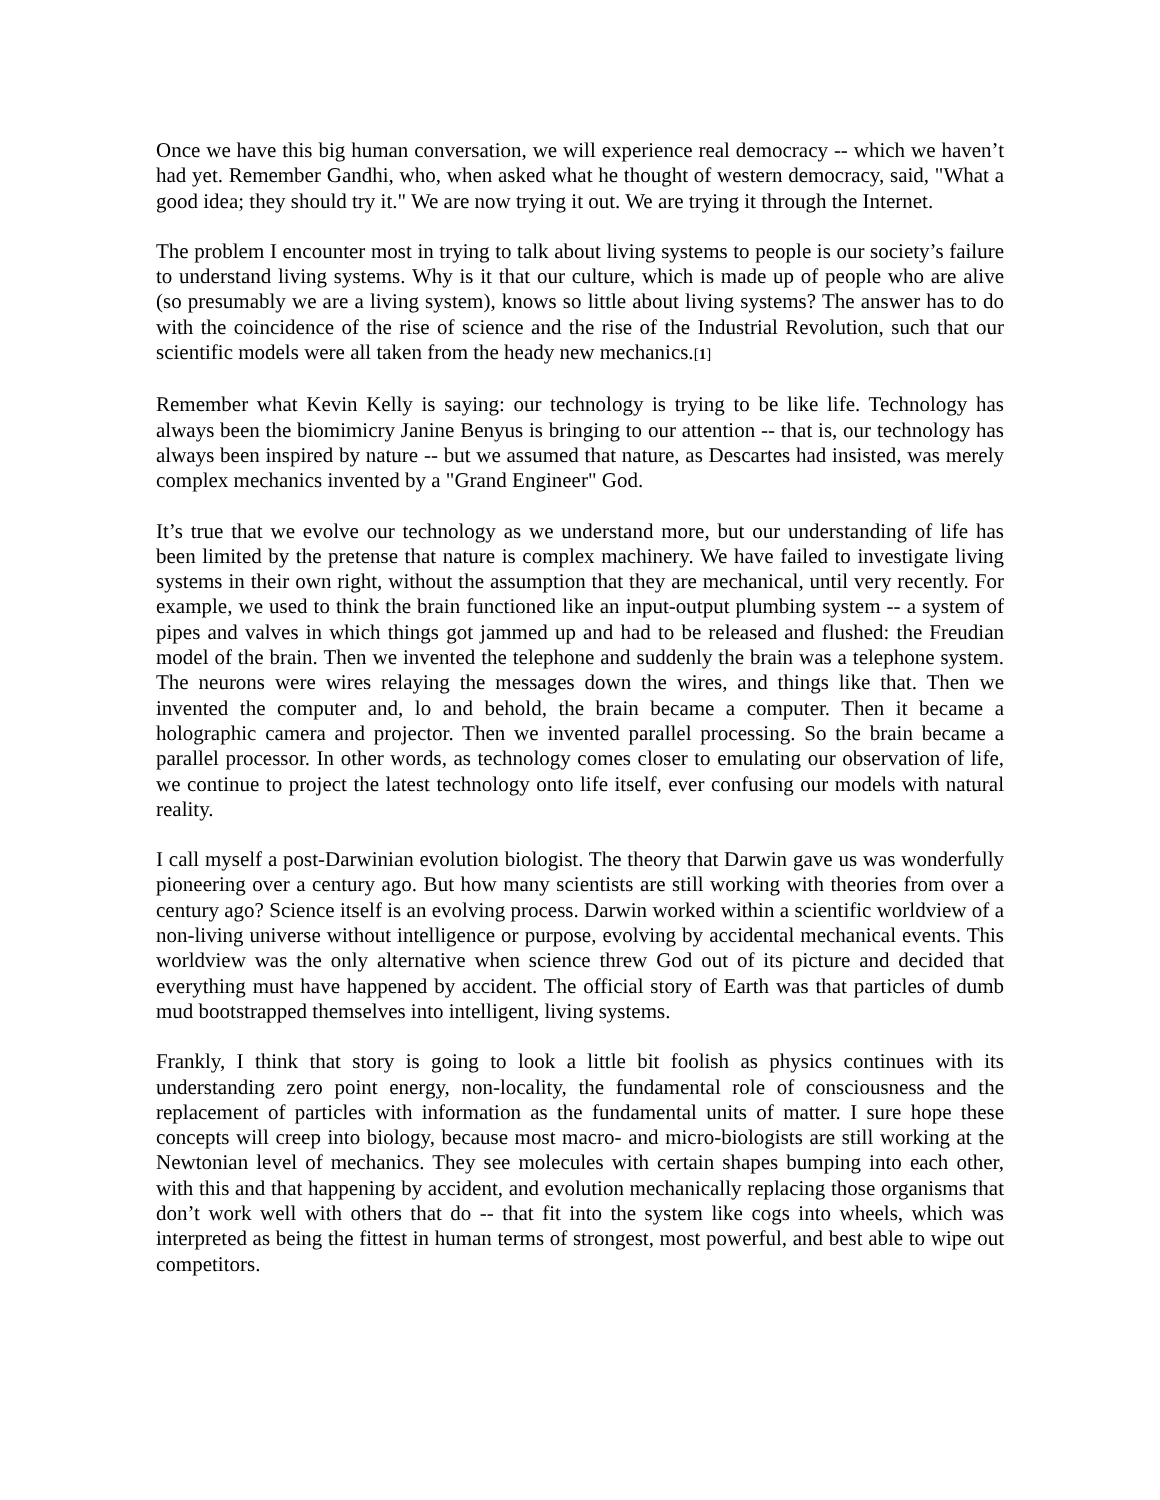Once we have this big human conversation, we will experience real democracy -- which we haven’t had yet. Remember Gandhi, who, when asked what he thought of western democracy, said, "What a good idea; they should try it." We are now trying it out. We are trying it through the Internet.
The problem I encounter most in trying to talk about living systems to people is our society’s failure to understand living systems. Why is it that our culture, which is made up of people who are alive (so presumably we are a living system), knows so little about living systems? The answer has to do with the coincidence of the rise of science and the rise of the Industrial Revolution, such that our scientific models were all taken from the heady new mechanics.[1]
Remember what Kevin Kelly is saying: our technology is trying to be like life. Technology has always been the biomimicry Janine Benyus is bringing to our attention -- that is, our technology has always been inspired by nature -- but we assumed that nature, as Descartes had insisted, was merely complex mechanics invented by a "Grand Engineer" God.
It’s true that we evolve our technology as we understand more, but our understanding of life has been limited by the pretense that nature is complex machinery. We have failed to investigate living systems in their own right, without the assumption that they are mechanical, until very recently. For example, we used to think the brain functioned like an input-output plumbing system -- a system of pipes and valves in which things got jammed up and had to be released and flushed: the Freudian model of the brain. Then we invented the telephone and suddenly the brain was a telephone system. The neurons were wires relaying the messages down the wires, and things like that. Then we invented the computer and, lo and behold, the brain became a computer. Then it became a holographic camera and projector. Then we invented parallel processing. So the brain became a parallel processor. In other words, as technology comes closer to emulating our observation of life, we continue to project the latest technology onto life itself, ever confusing our models with natural reality.
I call myself a post-Darwinian evolution biologist. The theory that Darwin gave us was wonderfully pioneering over a century ago. But how many scientists are still working with theories from over a century ago? Science itself is an evolving process. Darwin worked within a scientific worldview of a non-living universe without intelligence or purpose, evolving by accidental mechanical events. This worldview was the only alternative when science threw God out of its picture and decided that everything must have happened by accident. The official story of Earth was that particles of dumb mud bootstrapped themselves into intelligent, living systems.
Frankly, I think that story is going to look a little bit foolish as physics continues with its understanding zero point energy, non-locality, the fundamental role of consciousness and the replacement of particles with information as the fundamental units of matter. I sure hope these concepts will creep into biology, because most macro- and micro-biologists are still working at the Newtonian level of mechanics. They see molecules with certain shapes bumping into each other, with this and that happening by accident, and evolution mechanically replacing those organisms that don’t work well with others that do -- that fit into the system like cogs into wheels, which was interpreted as being the fittest in human terms of strongest, most powerful, and best able to wipe out competitors.